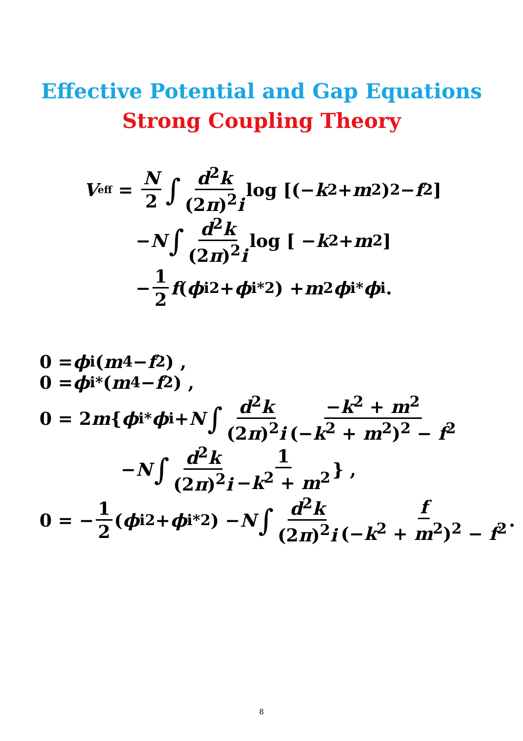Effective Potential and Gap Equations
Strong Coupling Theory
V<sub>eff</sub> = N 2 ∫ d<sup>2</sup>k (2π)<sup>2</sup>i log [(− k<sup>2</sup> + m<sup>2</sup>)<sup>2</sup> − f<sup>2</sup>]
− N ∫ d<sup>2</sup>k (2π)<sup>2</sup>i log [ − k<sup>2</sup> + m<sup>2</sup>]
− 1 2 f (ϕ<sub>i</sub><sup>2</sup> + ϕ<sub>i</sub><sup>*2</sup>) + m<sup>2</sup> ϕ<sub>i</sub><sup>*</sup> ϕ<sub>i</sub> .
0 = ϕ<sub>i</sub>(m<sup>4</sup> − f<sup>2</sup>) ,
0 = ϕ<sub>i</sub><sup>*</sup>(m<sup>4</sup> − f<sup>2</sup>) ,
0 = 2 m { ϕ<sub>i</sub><sup>*</sup> ϕ<sub>i</sub> + N ∫ d<sup>2</sup>k (2π)<sup>2</sup>i −k<sup>2</sup> + m<sup>2</sup> (−k<sup>2</sup> + m<sup>2</sup>)<sup>2</sup> − f<sup>2</sup>
− N ∫ d<sup>2</sup>k (2π)<sup>2</sup>i 1 −k<sup>2</sup> + m<sup>2</sup> } ,
0 = − 1 2 (ϕ<sub>i</sub><sup>2</sup> + ϕ<sub>i</sub><sup>*2</sup>) − N ∫ d<sup>2</sup>k (2π)<sup>2</sup>i f (−k<sup>2</sup> + m<sup>2</sup>)<sup>2</sup> − f<sup>2</sup> .
8